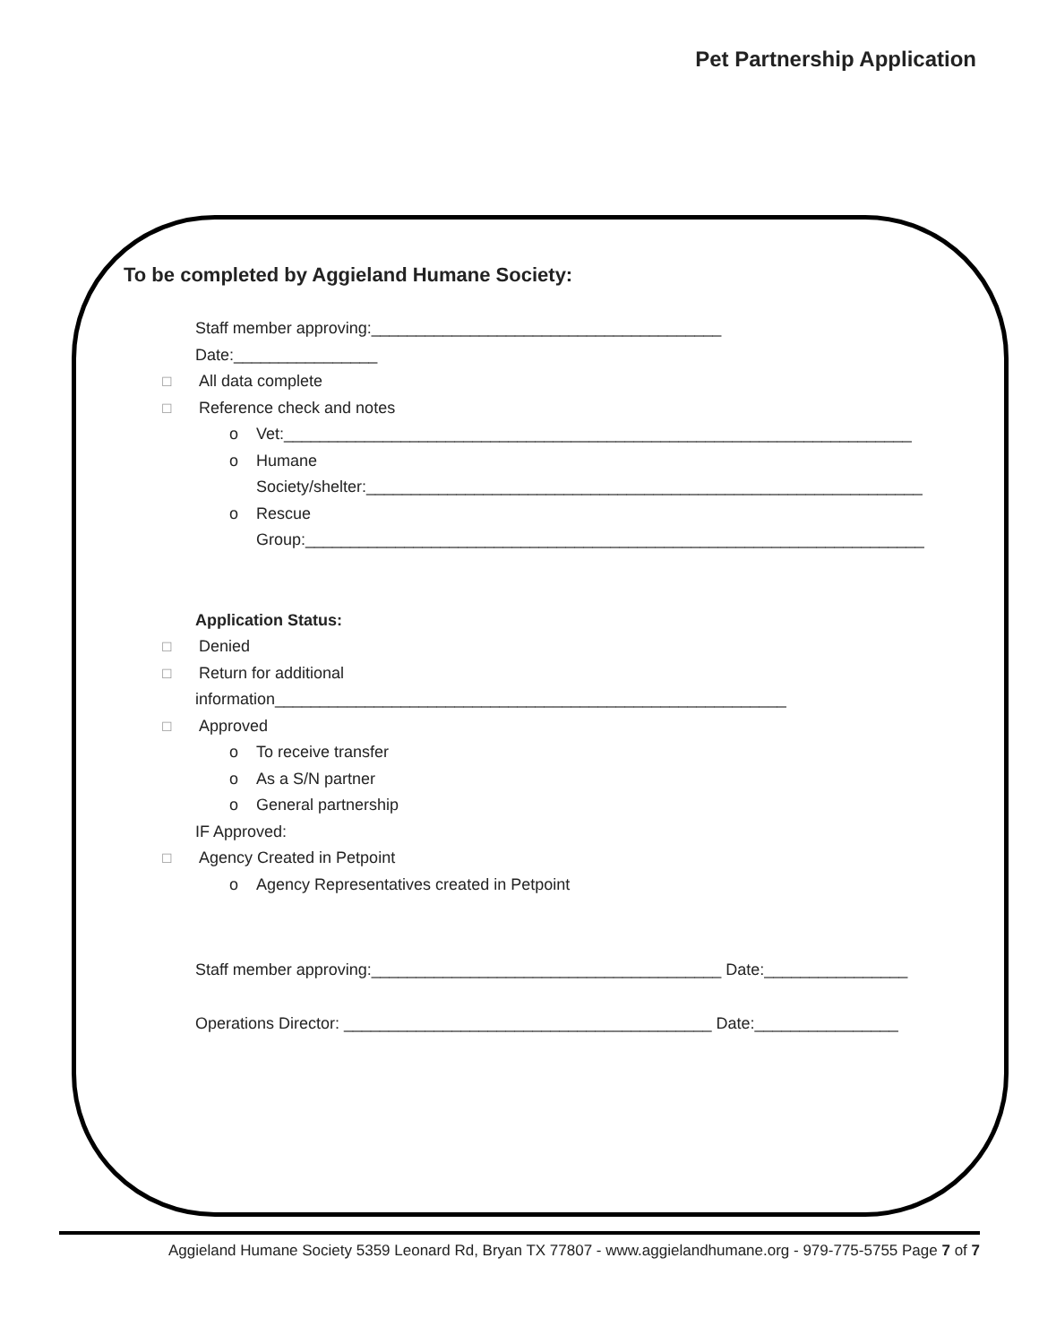Pet Partnership Application
To be completed by Aggieland Humane Society:
Staff member approving:_______________________________________
Date:________________
☐ All data complete
☐ Reference check and notes
o Vet:______________________________________________________________________
o Humane
Society/shelter:______________________________________________________________
o Rescue
Group:_____________________________________________________________________
Application Status:
☐ Denied
☐ Return for additional
information_________________________________________________________
☐ Approved
o To receive transfer
o As a S/N partner
o General partnership
IF Approved:
☐ Agency Created in Petpoint
o Agency Representatives created in Petpoint
Staff member approving:_______________________________________ Date:________________
Operations Director: _________________________________________ Date:________________
Aggieland Humane Society 5359 Leonard Rd, Bryan TX 77807 - www.aggielandhumane.org - 979-775-5755 Page 7 of 7